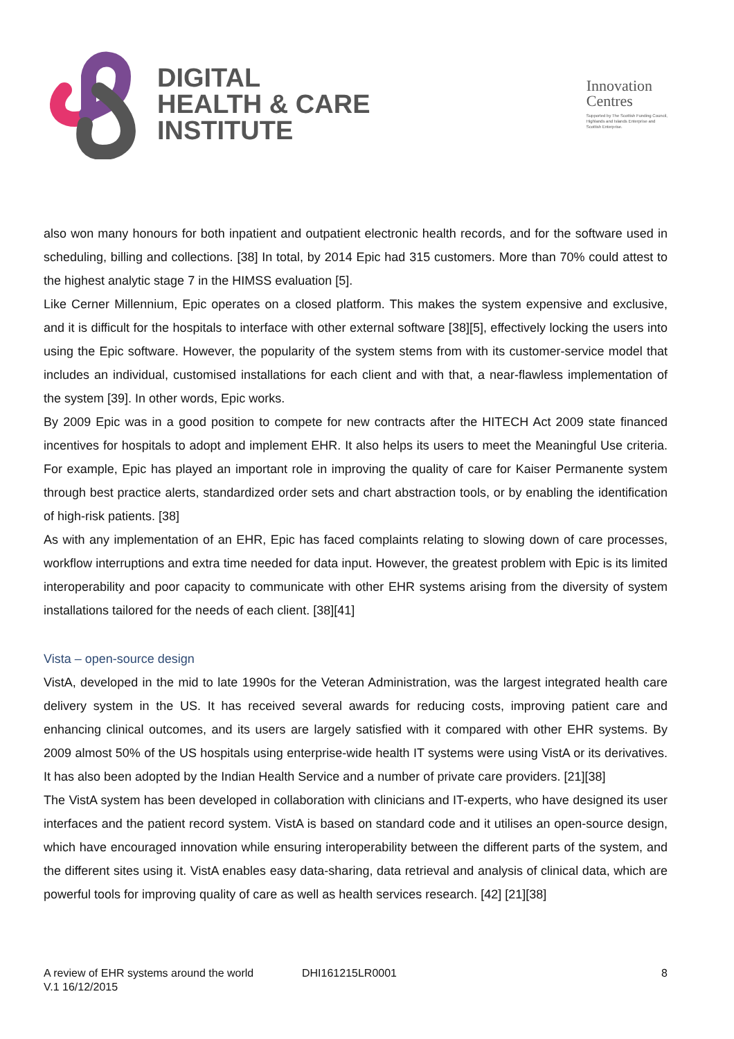DIGITAL
HEALTH & CARE
INSTITUTE
Innovation
Centres
Supported by The Scottish Funding Council,
Highlands and Islands Enterprise and
Scottish Enterprise.
also won many honours for both inpatient and outpatient electronic health records, and for the software used in scheduling, billing and collections. [38] In total, by 2014 Epic had 315 customers. More than 70% could attest to the highest analytic stage 7 in the HIMSS evaluation [5].
Like Cerner Millennium, Epic operates on a closed platform. This makes the system expensive and exclusive, and it is difficult for the hospitals to interface with other external software [38][5], effectively locking the users into using the Epic software. However, the popularity of the system stems from with its customer-service model that includes an individual, customised installations for each client and with that, a near-flawless implementation of the system [39]. In other words, Epic works.
By 2009 Epic was in a good position to compete for new contracts after the HITECH Act 2009 state financed incentives for hospitals to adopt and implement EHR. It also helps its users to meet the Meaningful Use criteria. For example, Epic has played an important role in improving the quality of care for Kaiser Permanente system through best practice alerts, standardized order sets and chart abstraction tools, or by enabling the identification of high-risk patients. [38]
As with any implementation of an EHR, Epic has faced complaints relating to slowing down of care processes, workflow interruptions and extra time needed for data input. However, the greatest problem with Epic is its limited interoperability and poor capacity to communicate with other EHR systems arising from the diversity of system installations tailored for the needs of each client. [38][41]
Vista – open-source design
VistA, developed in the mid to late 1990s for the Veteran Administration, was the largest integrated health care delivery system in the US. It has received several awards for reducing costs, improving patient care and enhancing clinical outcomes, and its users are largely satisfied with it compared with other EHR systems. By 2009 almost 50% of the US hospitals using enterprise-wide health IT systems were using VistA or its derivatives. It has also been adopted by the Indian Health Service and a number of private care providers. [21][38]
The VistA system has been developed in collaboration with clinicians and IT-experts, who have designed its user interfaces and the patient record system. VistA is based on standard code and it utilises an open-source design, which have encouraged innovation while ensuring interoperability between the different parts of the system, and the different sites using it. VistA enables easy data-sharing, data retrieval and analysis of clinical data, which are powerful tools for improving quality of care as well as health services research. [42] [21][38]
A review of EHR systems around the world
V.1 16/12/2015
DHI161215LR0001 8